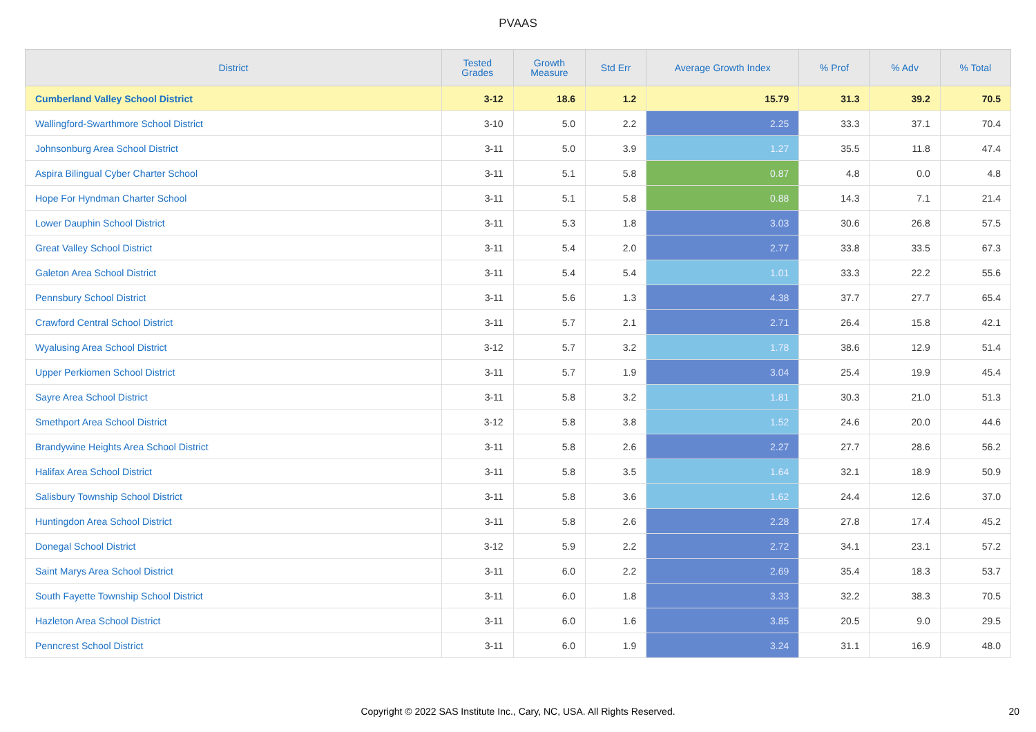PVAAS
| District | Tested Grades | Growth Measure | Std Err | Average Growth Index | % Prof | % Adv | % Total |
| --- | --- | --- | --- | --- | --- | --- | --- |
| Cumberland Valley School District | 3-12 | 18.6 | 1.2 | 15.79 | 31.3 | 39.2 | 70.5 |
| Wallingford-Swarthmore School District | 3-10 | 5.0 | 2.2 | 2.25 | 33.3 | 37.1 | 70.4 |
| Johnsonburg Area School District | 3-11 | 5.0 | 3.9 | 1.27 | 35.5 | 11.8 | 47.4 |
| Aspira Bilingual Cyber Charter School | 3-11 | 5.1 | 5.8 | 0.87 | 4.8 | 0.0 | 4.8 |
| Hope For Hyndman Charter School | 3-11 | 5.1 | 5.8 | 0.88 | 14.3 | 7.1 | 21.4 |
| Lower Dauphin School District | 3-11 | 5.3 | 1.8 | 3.03 | 30.6 | 26.8 | 57.5 |
| Great Valley School District | 3-11 | 5.4 | 2.0 | 2.77 | 33.8 | 33.5 | 67.3 |
| Galeton Area School District | 3-11 | 5.4 | 5.4 | 1.01 | 33.3 | 22.2 | 55.6 |
| Pennsbury School District | 3-11 | 5.6 | 1.3 | 4.38 | 37.7 | 27.7 | 65.4 |
| Crawford Central School District | 3-11 | 5.7 | 2.1 | 2.71 | 26.4 | 15.8 | 42.1 |
| Wyalusing Area School District | 3-12 | 5.7 | 3.2 | 1.78 | 38.6 | 12.9 | 51.4 |
| Upper Perkiomen School District | 3-11 | 5.7 | 1.9 | 3.04 | 25.4 | 19.9 | 45.4 |
| Sayre Area School District | 3-11 | 5.8 | 3.2 | 1.81 | 30.3 | 21.0 | 51.3 |
| Smethport Area School District | 3-12 | 5.8 | 3.8 | 1.52 | 24.6 | 20.0 | 44.6 |
| Brandywine Heights Area School District | 3-11 | 5.8 | 2.6 | 2.27 | 27.7 | 28.6 | 56.2 |
| Halifax Area School District | 3-11 | 5.8 | 3.5 | 1.64 | 32.1 | 18.9 | 50.9 |
| Salisbury Township School District | 3-11 | 5.8 | 3.6 | 1.62 | 24.4 | 12.6 | 37.0 |
| Huntingdon Area School District | 3-11 | 5.8 | 2.6 | 2.28 | 27.8 | 17.4 | 45.2 |
| Donegal School District | 3-12 | 5.9 | 2.2 | 2.72 | 34.1 | 23.1 | 57.2 |
| Saint Marys Area School District | 3-11 | 6.0 | 2.2 | 2.69 | 35.4 | 18.3 | 53.7 |
| South Fayette Township School District | 3-11 | 6.0 | 1.8 | 3.33 | 32.2 | 38.3 | 70.5 |
| Hazleton Area School District | 3-11 | 6.0 | 1.6 | 3.85 | 20.5 | 9.0 | 29.5 |
| Penncrest School District | 3-11 | 6.0 | 1.9 | 3.24 | 31.1 | 16.9 | 48.0 |
Copyright © 2022 SAS Institute Inc., Cary, NC, USA. All Rights Reserved. 20